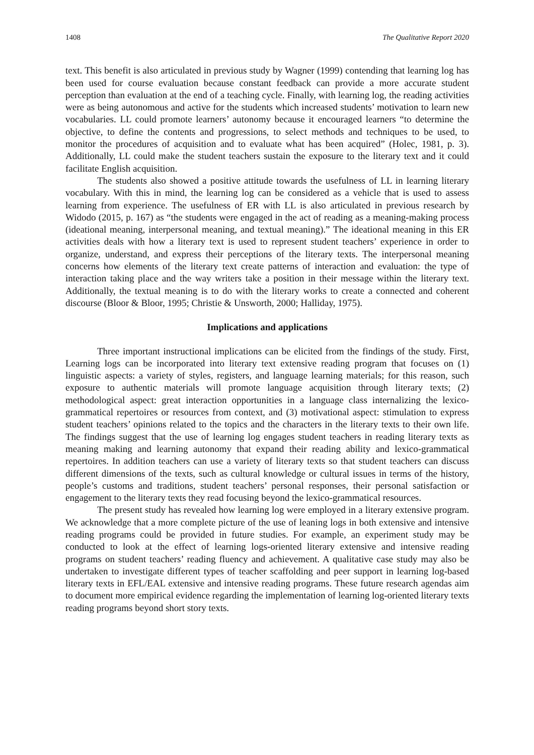1408 The Qualitative Report 2020
text. This benefit is also articulated in previous study by Wagner (1999) contending that learning log has been used for course evaluation because constant feedback can provide a more accurate student perception than evaluation at the end of a teaching cycle. Finally, with learning log, the reading activities were as being autonomous and active for the students which increased students’ motivation to learn new vocabularies. LL could promote learners’ autonomy because it encouraged learners “to determine the objective, to define the contents and progressions, to select methods and techniques to be used, to monitor the procedures of acquisition and to evaluate what has been acquired” (Holec, 1981, p. 3). Additionally, LL could make the student teachers sustain the exposure to the literary text and it could facilitate English acquisition.
The students also showed a positive attitude towards the usefulness of LL in learning literary vocabulary. With this in mind, the learning log can be considered as a vehicle that is used to assess learning from experience. The usefulness of ER with LL is also articulated in previous research by Widodo (2015, p. 167) as “the students were engaged in the act of reading as a meaning-making process (ideational meaning, interpersonal meaning, and textual meaning).” The ideational meaning in this ER activities deals with how a literary text is used to represent student teachers’ experience in order to organize, understand, and express their perceptions of the literary texts. The interpersonal meaning concerns how elements of the literary text create patterns of interaction and evaluation: the type of interaction taking place and the way writers take a position in their message within the literary text. Additionally, the textual meaning is to do with the literary works to create a connected and coherent discourse (Bloor & Bloor, 1995; Christie & Unsworth, 2000; Halliday, 1975).
Implications and applications
Three important instructional implications can be elicited from the findings of the study. First, Learning logs can be incorporated into literary text extensive reading program that focuses on (1) linguistic aspects: a variety of styles, registers, and language learning materials; for this reason, such exposure to authentic materials will promote language acquisition through literary texts; (2) methodological aspect: great interaction opportunities in a language class internalizing the lexico-grammatical repertoires or resources from context, and (3) motivational aspect: stimulation to express student teachers’ opinions related to the topics and the characters in the literary texts to their own life. The findings suggest that the use of learning log engages student teachers in reading literary texts as meaning making and learning autonomy that expand their reading ability and lexico-grammatical repertoires. In addition teachers can use a variety of literary texts so that student teachers can discuss different dimensions of the texts, such as cultural knowledge or cultural issues in terms of the history, people’s customs and traditions, student teachers’ personal responses, their personal satisfaction or engagement to the literary texts they read focusing beyond the lexico-grammatical resources.
The present study has revealed how learning log were employed in a literary extensive program. We acknowledge that a more complete picture of the use of leaning logs in both extensive and intensive reading programs could be provided in future studies. For example, an experiment study may be conducted to look at the effect of learning logs-oriented literary extensive and intensive reading programs on student teachers’ reading fluency and achievement. A qualitative case study may also be undertaken to investigate different types of teacher scaffolding and peer support in learning log-based literary texts in EFL/EAL extensive and intensive reading programs. These future research agendas aim to document more empirical evidence regarding the implementation of learning log-oriented literary texts reading programs beyond short story texts.